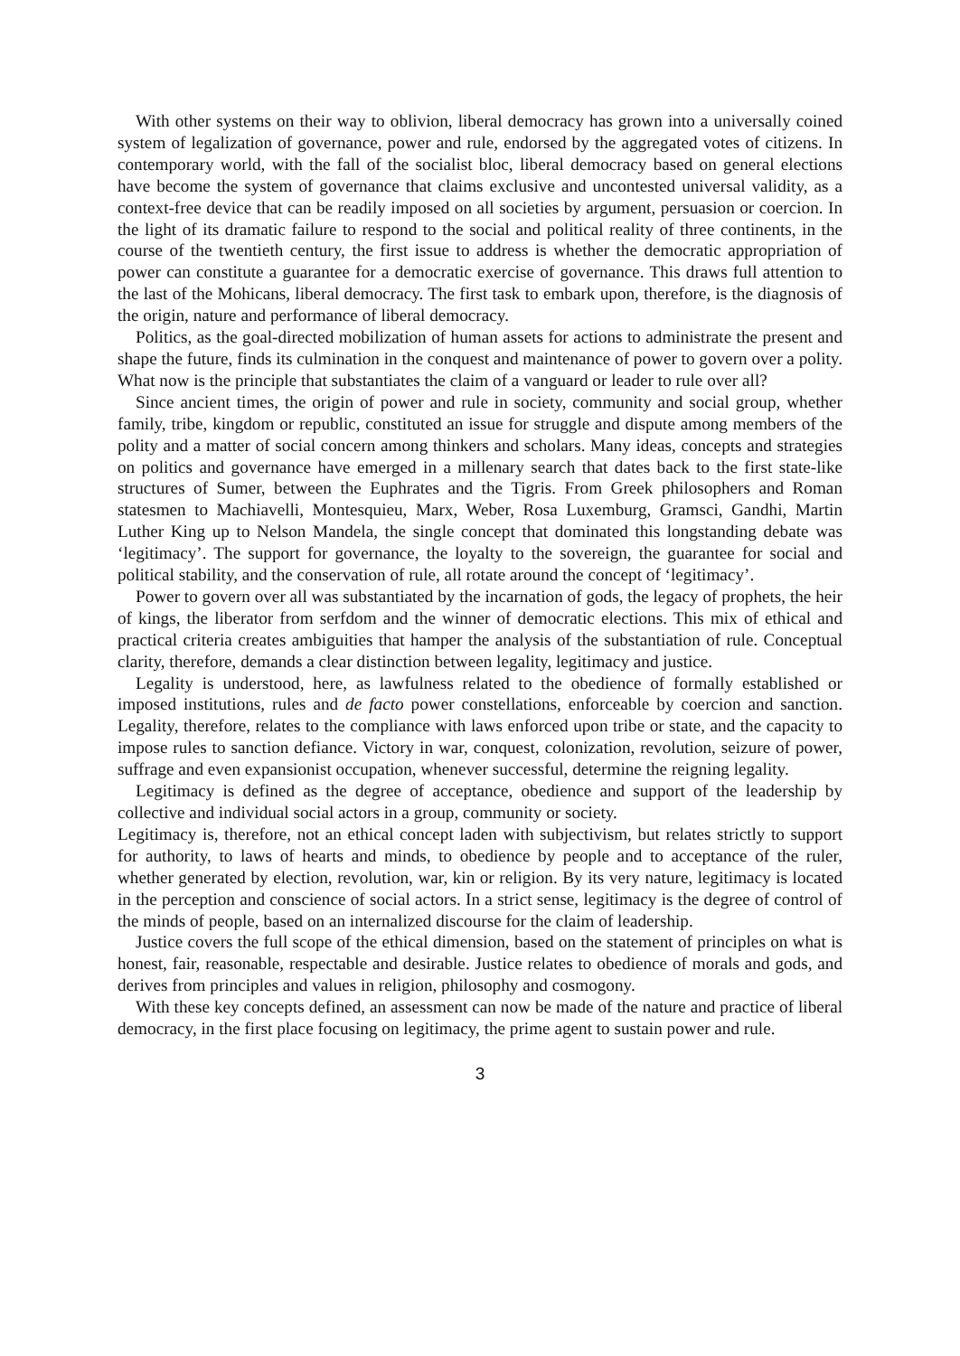With other systems on their way to oblivion, liberal democracy has grown into a universally coined system of legalization of governance, power and rule, endorsed by the aggregated votes of citizens. In contemporary world, with the fall of the socialist bloc, liberal democracy based on general elections have become the system of governance that claims exclusive and uncontested universal validity, as a context-free device that can be readily imposed on all societies by argument, persuasion or coercion. In the light of its dramatic failure to respond to the social and political reality of three continents, in the course of the twentieth century, the first issue to address is whether the democratic appropriation of power can constitute a guarantee for a democratic exercise of governance. This draws full attention to the last of the Mohicans, liberal democracy. The first task to embark upon, therefore, is the diagnosis of the origin, nature and performance of liberal democracy.
Politics, as the goal-directed mobilization of human assets for actions to administrate the present and shape the future, finds its culmination in the conquest and maintenance of power to govern over a polity. What now is the principle that substantiates the claim of a vanguard or leader to rule over all?
Since ancient times, the origin of power and rule in society, community and social group, whether family, tribe, kingdom or republic, constituted an issue for struggle and dispute among members of the polity and a matter of social concern among thinkers and scholars. Many ideas, concepts and strategies on politics and governance have emerged in a millenary search that dates back to the first state-like structures of Sumer, between the Euphrates and the Tigris. From Greek philosophers and Roman statesmen to Machiavelli, Montesquieu, Marx, Weber, Rosa Luxemburg, Gramsci, Gandhi, Martin Luther King up to Nelson Mandela, the single concept that dominated this longstanding debate was ‘legitimacy’. The support for governance, the loyalty to the sovereign, the guarantee for social and political stability, and the conservation of rule, all rotate around the concept of ‘legitimacy’.
Power to govern over all was substantiated by the incarnation of gods, the legacy of prophets, the heir of kings, the liberator from serfdom and the winner of democratic elections. This mix of ethical and practical criteria creates ambiguities that hamper the analysis of the substantiation of rule. Conceptual clarity, therefore, demands a clear distinction between legality, legitimacy and justice.
Legality is understood, here, as lawfulness related to the obedience of formally established or imposed institutions, rules and de facto power constellations, enforceable by coercion and sanction. Legality, therefore, relates to the compliance with laws enforced upon tribe or state, and the capacity to impose rules to sanction defiance. Victory in war, conquest, colonization, revolution, seizure of power, suffrage and even expansionist occupation, whenever successful, determine the reigning legality.
Legitimacy is defined as the degree of acceptance, obedience and support of the leadership by collective and individual social actors in a group, community or society.
Legitimacy is, therefore, not an ethical concept laden with subjectivism, but relates strictly to support for authority, to laws of hearts and minds, to obedience by people and to acceptance of the ruler, whether generated by election, revolution, war, kin or religion. By its very nature, legitimacy is located in the perception and conscience of social actors. In a strict sense, legitimacy is the degree of control of the minds of people, based on an internalized discourse for the claim of leadership.
Justice covers the full scope of the ethical dimension, based on the statement of principles on what is honest, fair, reasonable, respectable and desirable. Justice relates to obedience of morals and gods, and derives from principles and values in religion, philosophy and cosmogony.
With these key concepts defined, an assessment can now be made of the nature and practice of liberal democracy, in the first place focusing on legitimacy, the prime agent to sustain power and rule.
3